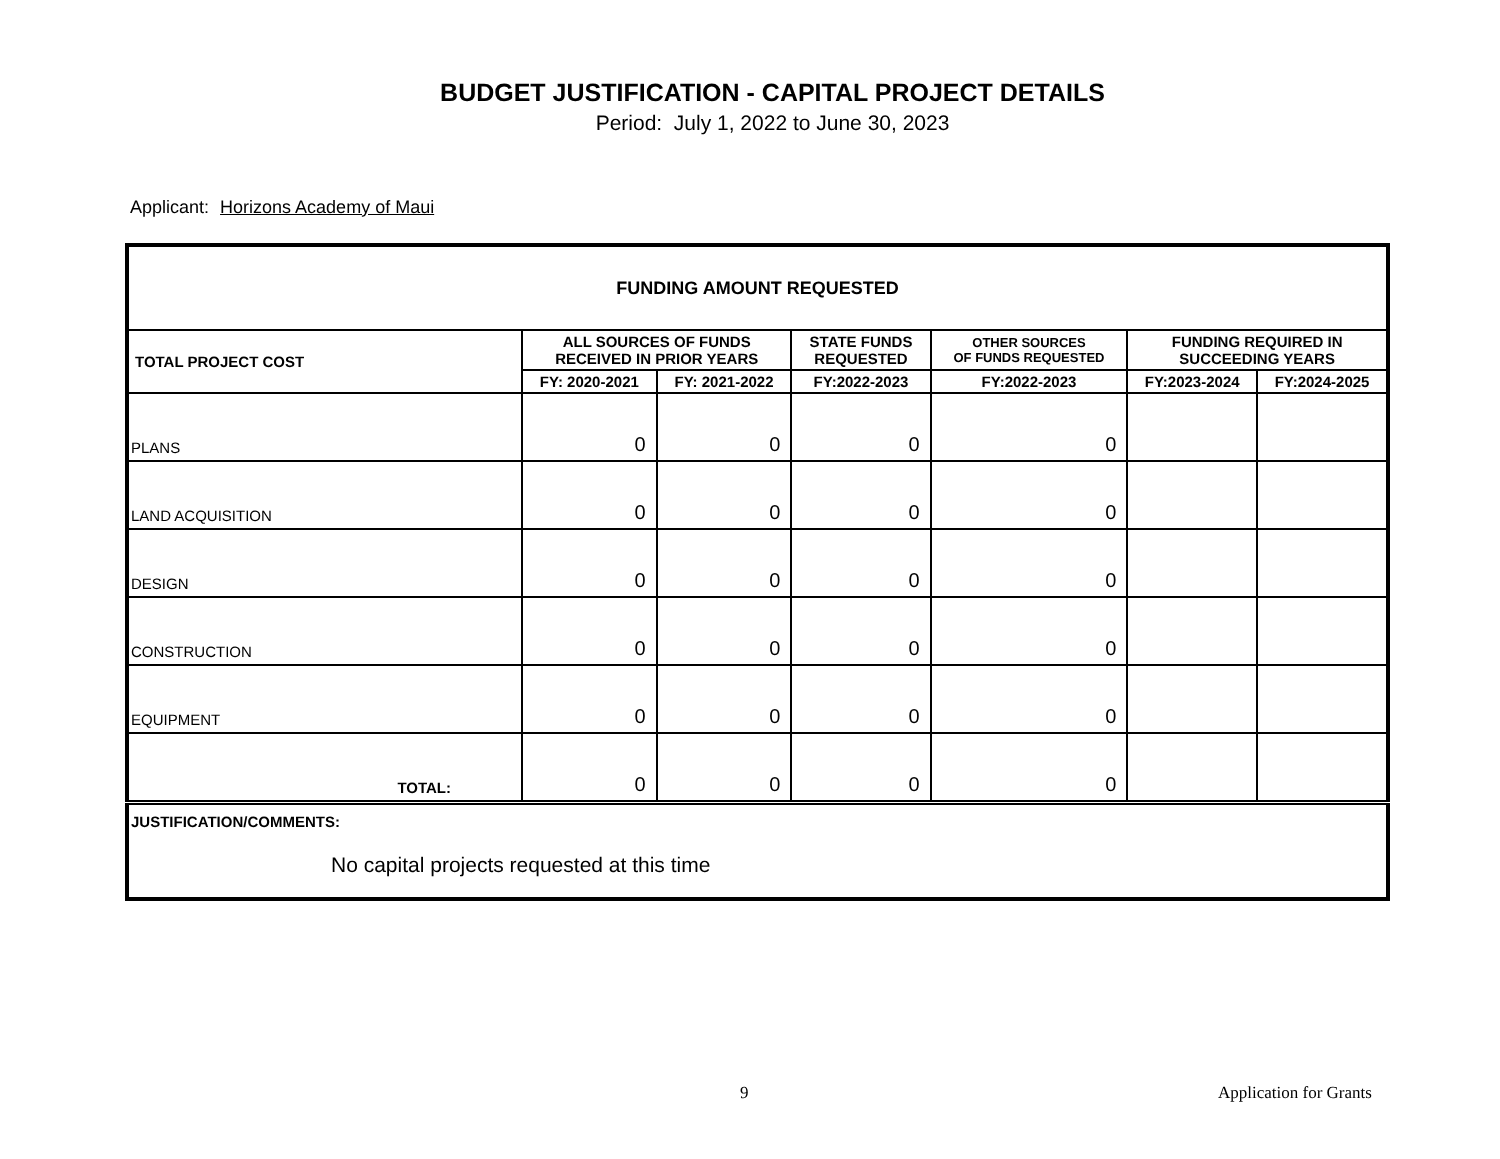BUDGET JUSTIFICATION - CAPITAL PROJECT DETAILS
Period: July 1, 2022 to June 30, 2023
Applicant: Horizons Academy of Maui
| FUNDING AMOUNT REQUESTED | | | | | | |
| --- | --- | --- | --- | --- | --- | --- |
| TOTAL PROJECT COST | ALL SOURCES OF FUNDS RECEIVED IN PRIOR YEARS | | STATE FUNDS REQUESTED | OTHER SOURCES OF FUNDS REQUESTED | FUNDING REQUIRED IN SUCCEEDING YEARS | |
| | FY: 2020-2021 | FY: 2021-2022 | FY:2022-2023 | FY:2022-2023 | FY:2023-2024 | FY:2024-2025 |
| PLANS | 0 | 0 | 0 | 0 | | |
| LAND ACQUISITION | 0 | 0 | 0 | 0 | | |
| DESIGN | 0 | 0 | 0 | 0 | | |
| CONSTRUCTION | 0 | 0 | 0 | 0 | | |
| EQUIPMENT | 0 | 0 | 0 | 0 | | |
| TOTAL: | 0 | 0 | 0 | 0 | | |
| JUSTIFICATION/COMMENTS: No capital projects requested at this time | | | | | | |
9 Application for Grants